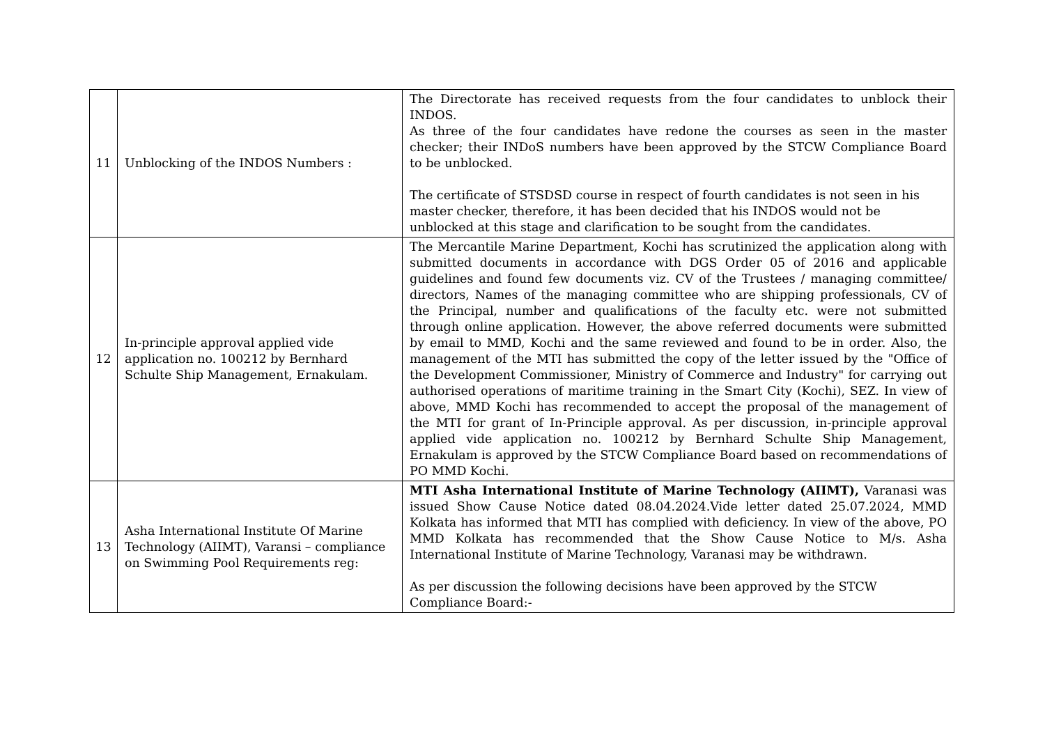| 11 | Unblocking of the INDOS Numbers : | The Directorate has received requests from the four candidates to unblock their INDOS. As three of the four candidates have redone the courses as seen in the master checker; their INDoS numbers have been approved by the STCW Compliance Board to be unblocked. The certificate of STSDSD course in respect of fourth candidates is not seen in his master checker, therefore, it has been decided that his INDOS would not be unblocked at this stage and clarification to be sought from the candidates. |
| 12 | In-principle approval applied vide application no. 100212 by Bernhard Schulte Ship Management, Ernakulam. | The Mercantile Marine Department, Kochi has scrutinized the application along with submitted documents in accordance with DGS Order 05 of 2016 and applicable guidelines and found few documents viz. CV of the Trustees / managing committee/ directors, Names of the managing committee who are shipping professionals, CV of the Principal, number and qualifications of the faculty etc. were not submitted through online application. However, the above referred documents were submitted by email to MMD, Kochi and the same reviewed and found to be in order. Also, the management of the MTI has submitted the copy of the letter issued by the "Office of the Development Commissioner, Ministry of Commerce and Industry" for carrying out authorised operations of maritime training in the Smart City (Kochi), SEZ. In view of above, MMD Kochi has recommended to accept the proposal of the management of the MTI for grant of In-Principle approval. As per discussion, in-principle approval applied vide application no. 100212 by Bernhard Schulte Ship Management, Ernakulam is approved by the STCW Compliance Board based on recommendations of PO MMD Kochi. |
| 13 | Asha International Institute Of Marine Technology (AIIMT), Varansi – compliance on Swimming Pool Requirements reg: | MTI Asha International Institute of Marine Technology (AIIMT), Varanasi was issued Show Cause Notice dated 08.04.2024.Vide letter dated 25.07.2024, MMD Kolkata has informed that MTI has complied with deficiency. In view of the above, PO MMD Kolkata has recommended that the Show Cause Notice to M/s. Asha International Institute of Marine Technology, Varanasi may be withdrawn. As per discussion the following decisions have been approved by the STCW Compliance Board:- |